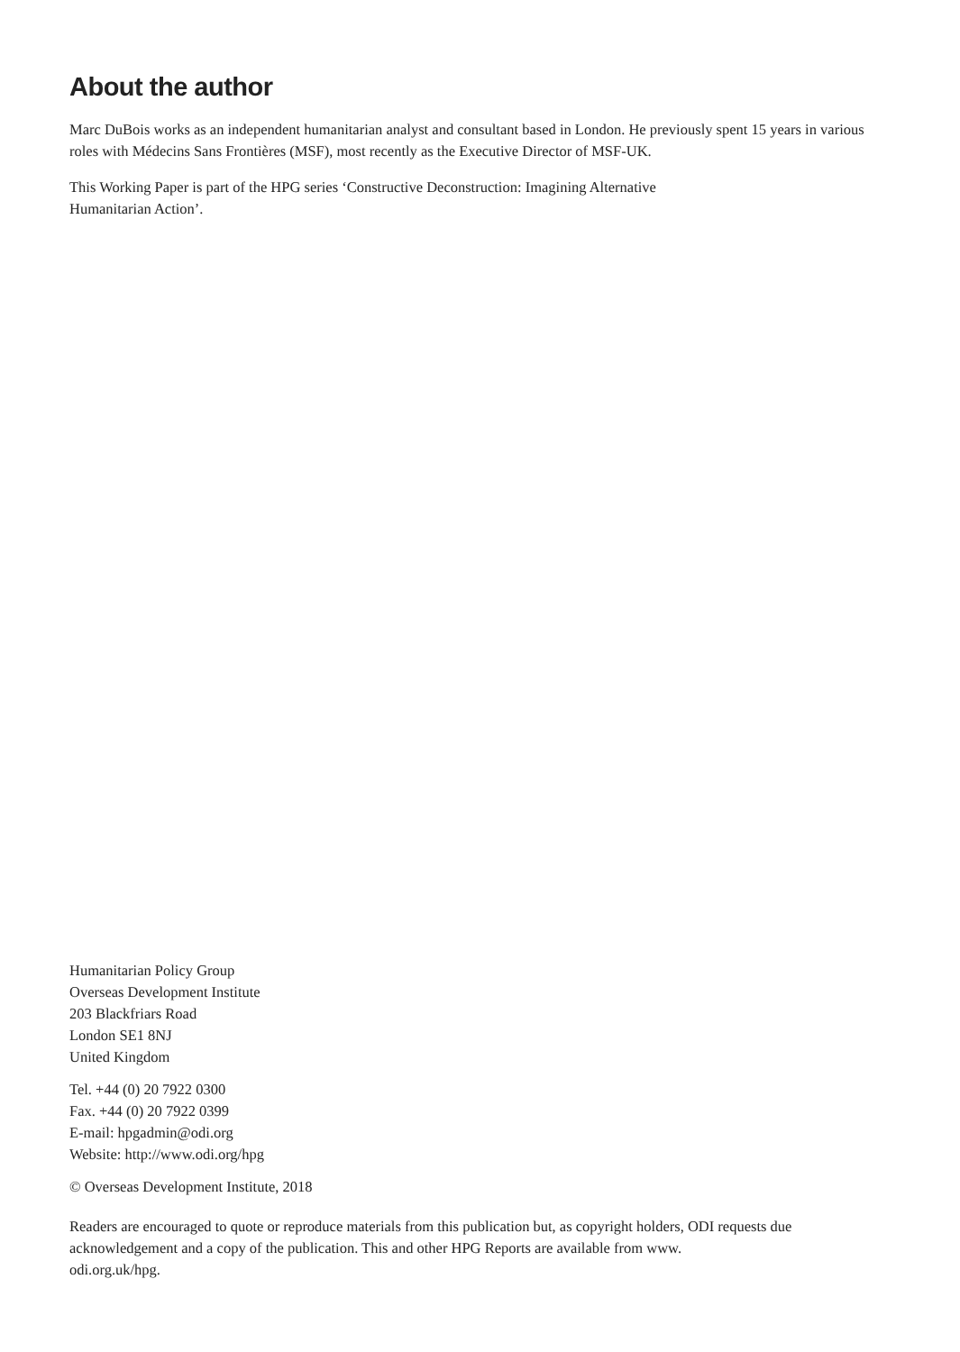About the author
Marc DuBois works as an independent humanitarian analyst and consultant based in London. He previously spent 15 years in various roles with Médecins Sans Frontières (MSF), most recently as the Executive Director of MSF-UK.
This Working Paper is part of the HPG series ‘Constructive Deconstruction: Imagining Alternative
Humanitarian Action’.
Humanitarian Policy Group
Overseas Development Institute
203 Blackfriars Road
London SE1 8NJ
United Kingdom
Tel. +44 (0) 20 7922 0300
Fax. +44 (0) 20 7922 0399
E-mail: hpgadmin@odi.org
Website: http://www.odi.org/hpg
© Overseas Development Institute, 2018
Readers are encouraged to quote or reproduce materials from this publication but, as copyright holders, ODI requests due acknowledgement and a copy of the publication. This and other HPG Reports are available from www.
odi.org.uk/hpg.